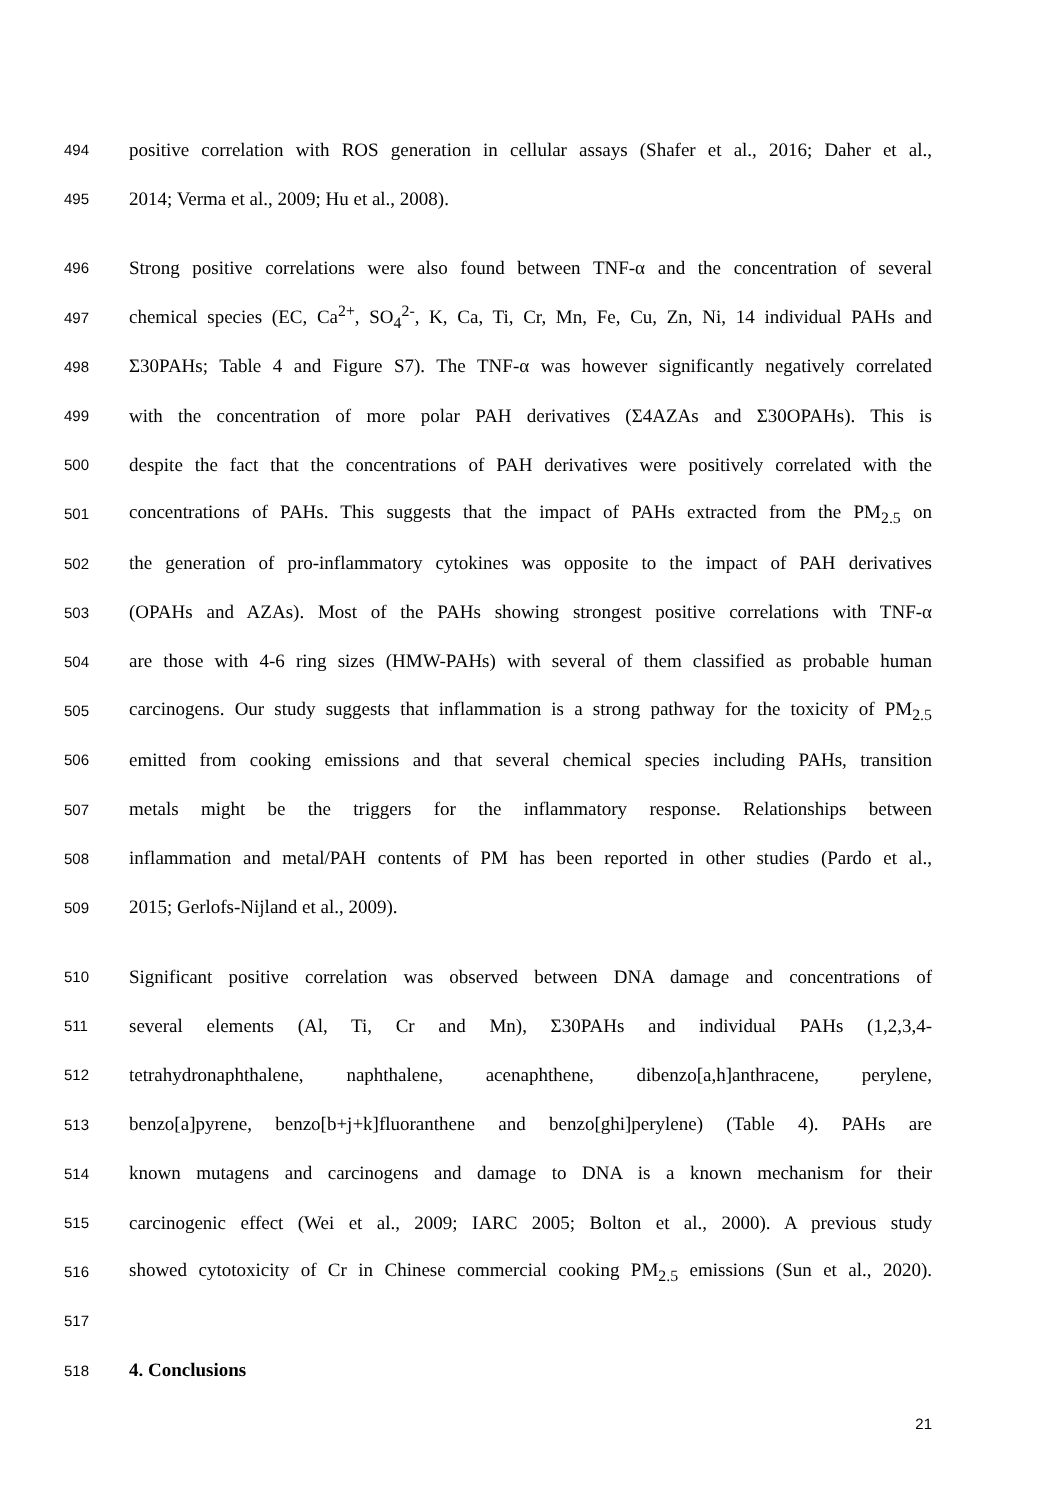494 positive correlation with ROS generation in cellular assays (Shafer et al., 2016; Daher et al.,
495 2014; Verma et al., 2009; Hu et al., 2008).
496 Strong positive correlations were also found between TNF-α and the concentration of several
497 chemical species (EC, Ca<sup>2+</sup>, SO<sub>4</sub><sup>2-</sup>, K, Ca, Ti, Cr, Mn, Fe, Cu, Zn, Ni, 14 individual PAHs and
498 Σ30PAHs; Table 4 and Figure S7). The TNF-α was however significantly negatively correlated
499 with the concentration of more polar PAH derivatives (Σ4AZAs and Σ30OPAHs). This is
500 despite the fact that the concentrations of PAH derivatives were positively correlated with the
501 concentrations of PAHs. This suggests that the impact of PAHs extracted from the PM<sub>2.5</sub> on
502 the generation of pro-inflammatory cytokines was opposite to the impact of PAH derivatives
503 (OPAHs and AZAs). Most of the PAHs showing strongest positive correlations with TNF-α
504 are those with 4-6 ring sizes (HMW-PAHs) with several of them classified as probable human
505 carcinogens. Our study suggests that inflammation is a strong pathway for the toxicity of PM<sub>2.5</sub>
506 emitted from cooking emissions and that several chemical species including PAHs, transition
507 metals might be the triggers for the inflammatory response. Relationships between
508 inflammation and metal/PAH contents of PM has been reported in other studies (Pardo et al.,
509 2015; Gerlofs-Nijland et al., 2009).
510 Significant positive correlation was observed between DNA damage and concentrations of
511 several elements (Al, Ti, Cr and Mn), Σ30PAHs and individual PAHs (1,2,3,4-
512 tetrahydronaphthalene, naphthalene, acenaphthene, dibenzo[a,h]anthracene, perylene,
513 benzo[a]pyrene, benzo[b+j+k]fluoranthene and benzo[ghi]perylene) (Table 4). PAHs are
514 known mutagens and carcinogens and damage to DNA is a known mechanism for their
515 carcinogenic effect (Wei et al., 2009; IARC 2005; Bolton et al., 2000). A previous study
516 showed cytotoxicity of Cr in Chinese commercial cooking PM<sub>2.5</sub> emissions (Sun et al., 2020).
517
518 4. Conclusions
21